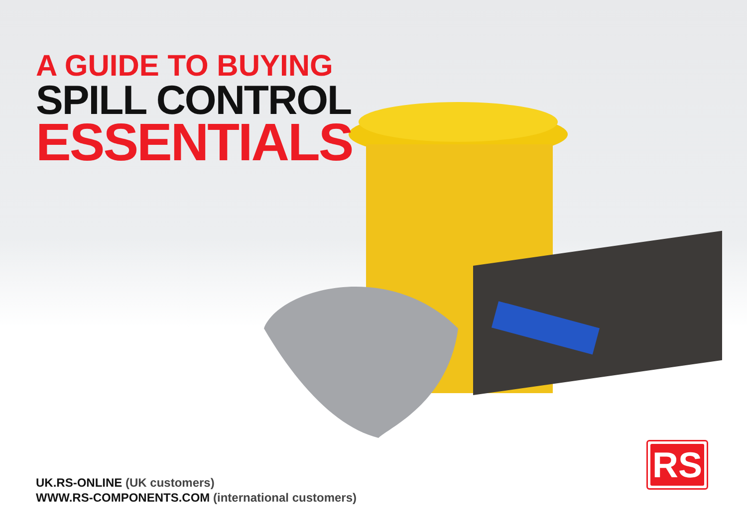A GUIDE TO BUYING
SPILL CONTROL
ESSENTIALS
UK.RS-ONLINE (UK customers)
WWW.RS-COMPONENTS.COM (international customers)
RS